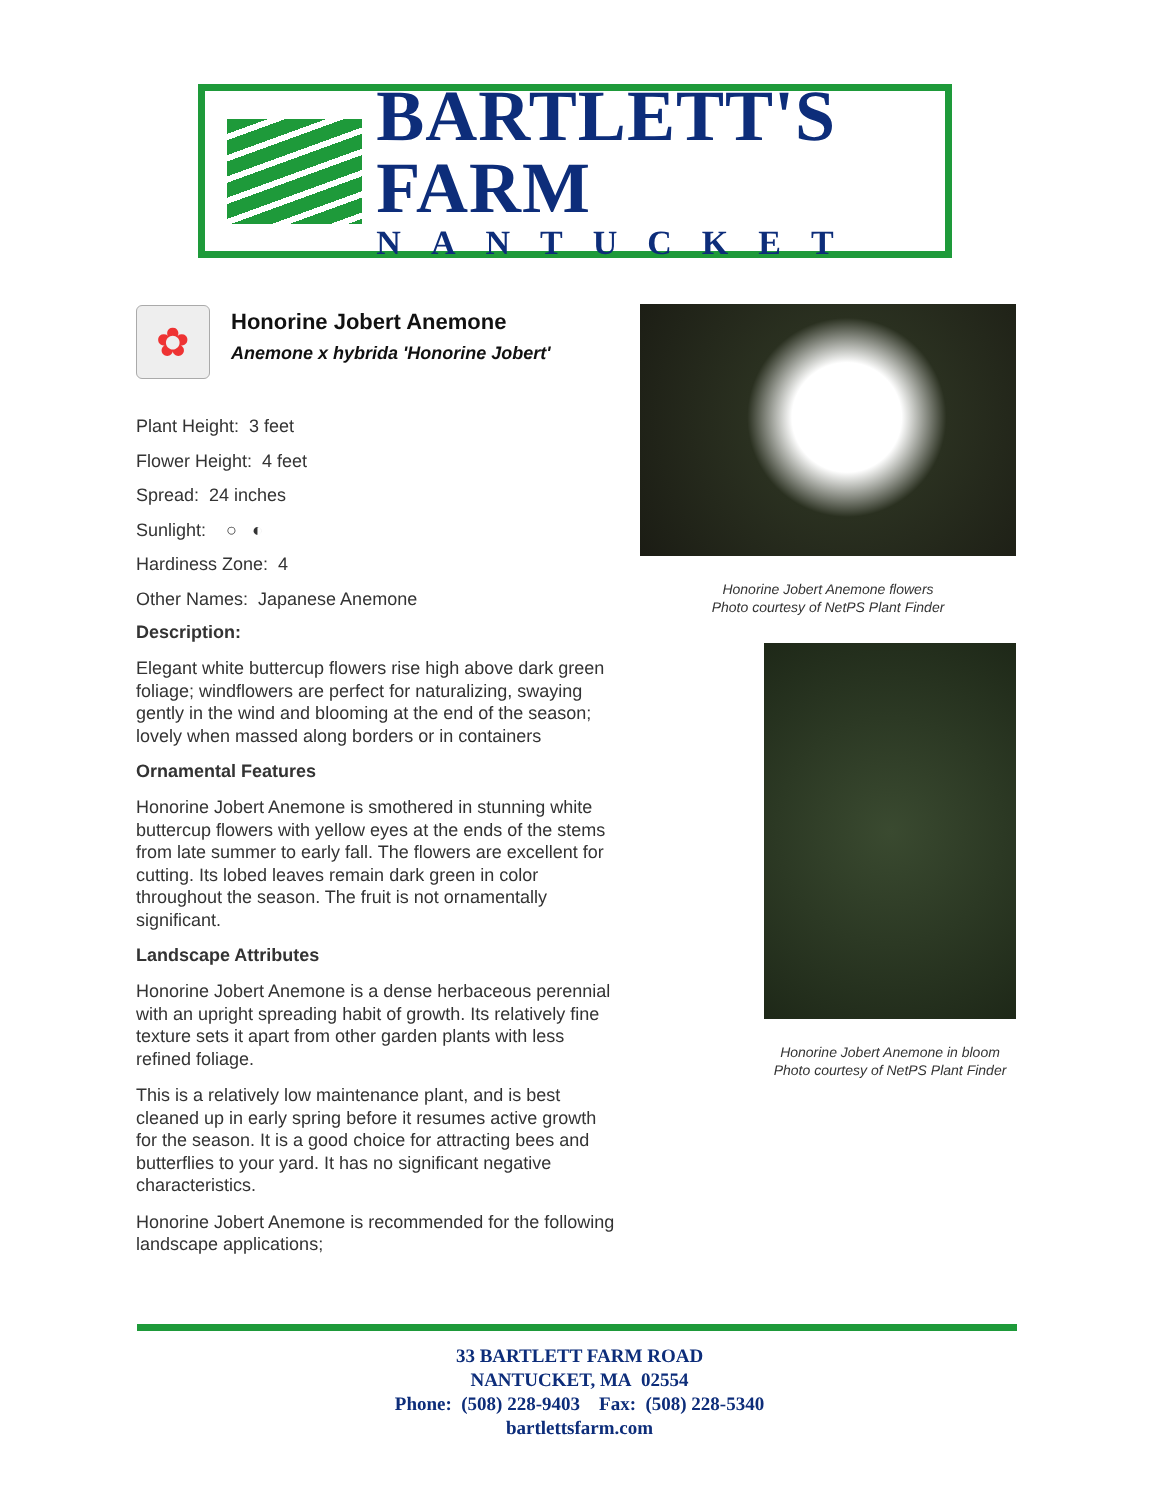BARTLETT'S FARM
NANTUCKET
✿
Honorine Jobert Anemone
Anemone x hybrida 'Honorine Jobert'
Plant Height: 3 feet
Flower Height: 4 feet
Spread: 24 inches
Sunlight: ○ ◐
Hardiness Zone: 4
Other Names: Japanese Anemone
Description:
Elegant white buttercup flowers rise high above dark green foliage; windflowers are perfect for naturalizing, swaying gently in the wind and blooming at the end of the season; lovely when massed along borders or in containers
Ornamental Features
Honorine Jobert Anemone is smothered in stunning white buttercup flowers with yellow eyes at the ends of the stems from late summer to early fall. The flowers are excellent for cutting. Its lobed leaves remain dark green in color throughout the season. The fruit is not ornamentally significant.
Landscape Attributes
Honorine Jobert Anemone is a dense herbaceous perennial with an upright spreading habit of growth. Its relatively fine texture sets it apart from other garden plants with less refined foliage.
This is a relatively low maintenance plant, and is best cleaned up in early spring before it resumes active growth for the season. It is a good choice for attracting bees and butterflies to your yard. It has no significant negative characteristics.
Honorine Jobert Anemone is recommended for the following landscape applications;
Honorine Jobert Anemone flowers
Photo courtesy of NetPS Plant Finder
Honorine Jobert Anemone in bloom
Photo courtesy of NetPS Plant Finder
33 BARTLETT FARM ROAD
NANTUCKET, MA 02554
Phone: (508) 228-9403 Fax: (508) 228-5340
bartlettsfarm.com